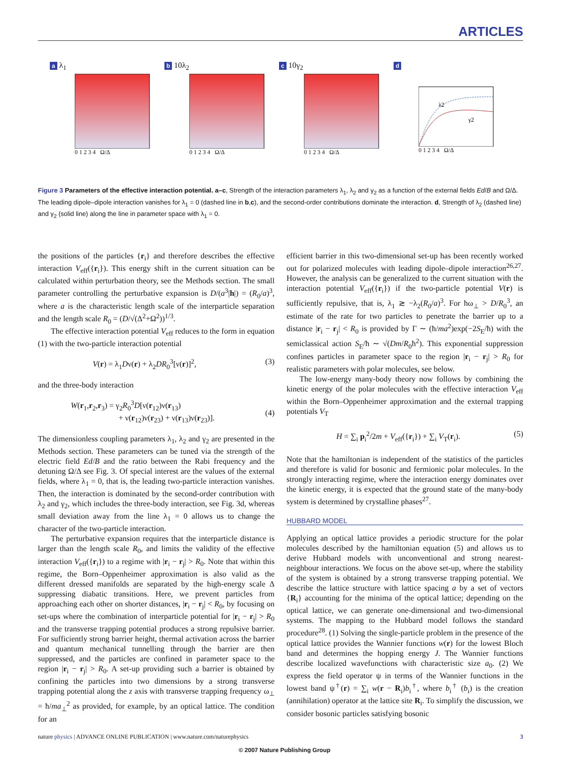ARTICLES
a λ<sub>1</sub>
0 1 2 3 4 Ω/Δ
b 10λ<sub>2</sub>
0 1 2 3 4 Ω/Δ
c 10γ<sub>2</sub>
0 1 2 3 4 Ω/Δ
d
λ2
γ2
0 1 2 3 4 Ω/Δ
Figure 3 Parameters of the effective interaction potential. a–c, Strength of the interaction parameters λ<sub>1</sub>, λ<sub>2</sub> and γ<sub>2</sub> as a function of the external fields Ed/B and Ω/Δ. The leading dipole–dipole interaction vanishes for λ<sub>1</sub> = 0 (dashed line in b,c), and the second-order contributions dominate the interaction. d, Strength of λ<sub>2</sub> (dashed line) and γ<sub>2</sub> (solid line) along the line in parameter space with λ<sub>1</sub> = 0.
the positions of the particles {r<sub>i</sub>} and therefore describes the effective interaction V<sub>eff</sub>({r<sub>i</sub>}). This energy shift in the current situation can be calculated within perturbation theory, see the Methods section. The small parameter controlling the perturbative expansion is D/(a<sup>3</sup>|h|) = (R<sub>0</sub>/a)<sup>3</sup>, where a is the characteristic length scale of the interparticle separation and the length scale R<sub>0</sub> = (D/√(Δ<sup>2</sup>+Ω<sup>2</sup>))<sup>1/3</sup>.
The effective interaction potential V<sub>eff</sub> reduces to the form in equation (1) with the two-particle interaction potential
V(r) = λ<sub>1</sub>Dν(r) + λ<sub>2</sub>DR<sub>0</sub><sup>3</sup>[ν(r)]<sup>2</sup>, (3)
and the three-body interaction
W(r<sub>1</sub>,r<sub>2</sub>,r<sub>3</sub>) = γ<sub>2</sub>R<sub>0</sub><sup>3</sup>D[ν(r<sub>12</sub>)ν(r<sub>13</sub>)
+ ν(r<sub>12</sub>)ν(r<sub>23</sub>) + ν(r<sub>13</sub>)ν(r<sub>23</sub>)].
(4)
The dimensionless coupling parameters λ<sub>1</sub>, λ<sub>2</sub> and γ<sub>2</sub> are presented in the Methods section. These parameters can be tuned via the strength of the electric field Ed/B and the ratio between the Rabi frequency and the detuning Ω/Δ see Fig. 3. Of special interest are the values of the external fields, where λ<sub>1</sub> = 0, that is, the leading two-particle interaction vanishes. Then, the interaction is dominated by the second-order contribution with λ<sub>2</sub> and γ<sub>2</sub>, which includes the three-body interaction, see Fig. 3d, whereas small deviation away from the line λ<sub>1</sub> = 0 allows us to change the character of the two-particle interaction.
The perturbative expansion requires that the interparticle distance is larger than the length scale R<sub>0</sub>, and limits the validity of the effective interaction V<sub>eff</sub>({r<sub>i</sub>}) to a regime with |r<sub>i</sub> − r<sub>j</sub>| > R<sub>0</sub>. Note that within this regime, the Born–Oppenheimer approximation is also valid as the different dressed manifolds are separated by the high-energy scale Δ suppressing diabatic transitions. Here, we prevent particles from approaching each other on shorter distances, |r<sub>i</sub> − r<sub>j</sub>| < R<sub>0</sub>, by focusing on set-ups where the combination of interparticle potential for |r<sub>i</sub> − r<sub>j</sub>| > R<sub>0</sub> and the transverse trapping potential produces a strong repulsive barrier. For sufficiently strong barrier height, thermal activation across the barrier and quantum mechanical tunnelling through the barrier are then suppressed, and the particles are confined in parameter space to the region |r<sub>i</sub> − r<sub>j</sub>| > R<sub>0</sub>. A set-up providing such a barrier is obtained by confining the particles into two dimensions by a strong transverse trapping potential along the z axis with transverse trapping frequency ω<sub>⊥</sub> = ħ/ma<sub>⊥</sub><sup>2</sup> as provided, for example, by an optical lattice. The condition for an
efficient barrier in this two-dimensional set-up has been recently worked out for polarized molecules with leading dipole–dipole interaction<sup>26,27</sup>. However, the analysis can be generalized to the current situation with the interaction potential V<sub>eff</sub>({r<sub>i</sub>}) if the two-particle potential V(r) is sufficiently repulsive, that is, λ<sub>1</sub> ≳ −λ<sub>2</sub>(R<sub>0</sub>/a)<sup>3</sup>. For ħω<sub>⊥</sub> > D/R<sub>0</sub><sup>3</sup>, an estimate of the rate for two particles to penetrate the barrier up to a distance |r<sub>i</sub> − r<sub>j</sub>| < R<sub>0</sub> is provided by Γ ∼ (ħ/ma<sup>2</sup>)exp(−2S<sub>E</sub>/ħ) with the semiclassical action S<sub>E</sub>/ħ ∼ √(Dm/R<sub>0</sub>ħ<sup>2</sup>). This exponential suppression confines particles in parameter space to the region |r<sub>i</sub> − r<sub>j</sub>| > R<sub>0</sub> for realistic parameters with polar molecules, see below.
The low-energy many-body theory now follows by combining the kinetic energy of the polar molecules with the effective interaction V<sub>eff</sub> within the Born–Oppenheimer approximation and the external trapping potentials V<sub>T</sub>
H = ∑<sub>i</sub> p<sub>i</sub><sup>2</sup>/2m + V<sub>eff</sub>({r<sub>i</sub>}) + ∑<sub>i</sub> V<sub>T</sub>(r<sub>i</sub>). (5)
Note that the hamiltonian is independent of the statistics of the particles and therefore is valid for bosonic and fermionic polar molecules. In the strongly interacting regime, where the interaction energy dominates over the kinetic energy, it is expected that the ground state of the many-body system is determined by crystalline phases<sup>27</sup>.
HUBBARD MODEL
Applying an optical lattice provides a periodic structure for the polar molecules described by the hamiltonian equation (5) and allows us to derive Hubbard models with unconventional and strong nearest-neighbour interactions. We focus on the above set-up, where the stability of the system is obtained by a strong transverse trapping potential. We describe the lattice structure with lattice spacing a by a set of vectors {R<sub>i</sub>} accounting for the minima of the optical lattice; depending on the optical lattice, we can generate one-dimensional and two-dimensional systems. The mapping to the Hubbard model follows the standard procedure<sup>28</sup>. (1) Solving the single-particle problem in the presence of the optical lattice provides the Wannier functions w(r) for the lowest Bloch band and determines the hopping energy J. The Wannier functions describe localized wavefunctions with characteristic size a<sub>0</sub>. (2) We express the field operator ψ in terms of the Wannier functions in the lowest band ψ<sup>†</sup>(r) = ∑<sub>i</sub> w(r − R<sub>i</sub>)b<sub>i</sub><sup>†</sup>, where b<sub>i</sub><sup>†</sup> (b<sub>i</sub>) is the creation (annihilation) operator at the lattice site R<sub>i</sub>. To simplify the discussion, we consider bosonic particles satisfying bosonic
nature physics | ADVANCE ONLINE PUBLICATION | www.nature.com/naturephysics 3
© 2007 Nature Publishing Group